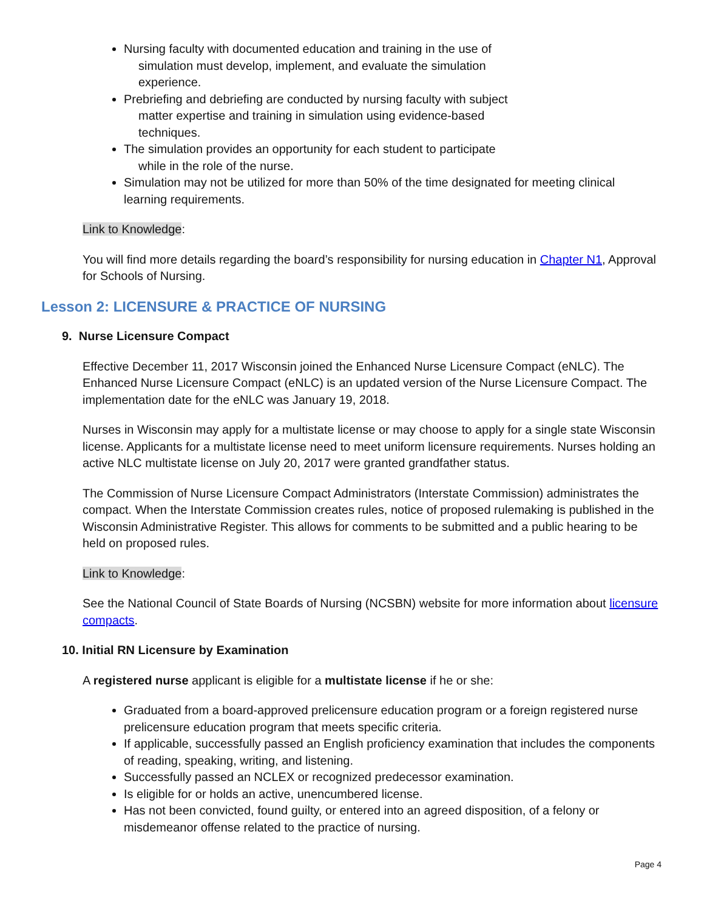Nursing faculty with documented education and training in the use of
simulation must develop, implement, and evaluate the simulation
experience.
Prebriefing and debriefing are conducted by nursing faculty with subject
matter expertise and training in simulation using evidence-based
techniques.
The simulation provides an opportunity for each student to participate
while in the role of the nurse.
Simulation may not be utilized for more than 50% of the time designated for meeting clinical learning requirements.
Link to Knowledge:
You will find more details regarding the board’s responsibility for nursing education in Chapter N1, Approval for Schools of Nursing.
Lesson 2: LICENSURE & PRACTICE OF NURSING
9. Nurse Licensure Compact
Effective December 11, 2017 Wisconsin joined the Enhanced Nurse Licensure Compact (eNLC). The Enhanced Nurse Licensure Compact (eNLC) is an updated version of the Nurse Licensure Compact. The implementation date for the eNLC was January 19, 2018.
Nurses in Wisconsin may apply for a multistate license or may choose to apply for a single state Wisconsin license. Applicants for a multistate license need to meet uniform licensure requirements. Nurses holding an active NLC multistate license on July 20, 2017 were granted grandfather status.
The Commission of Nurse Licensure Compact Administrators (Interstate Commission) administrates the compact. When the Interstate Commission creates rules, notice of proposed rulemaking is published in the Wisconsin Administrative Register. This allows for comments to be submitted and a public hearing to be held on proposed rules.
Link to Knowledge:
See the National Council of State Boards of Nursing (NCSBN) website for more information about licensure compacts.
10. Initial RN Licensure by Examination
A registered nurse applicant is eligible for a multistate license if he or she:
Graduated from a board-approved prelicensure education program or a foreign registered nurse prelicensure education program that meets specific criteria.
If applicable, successfully passed an English proficiency examination that includes the components of reading, speaking, writing, and listening.
Successfully passed an NCLEX or recognized predecessor examination.
Is eligible for or holds an active, unencumbered license.
Has not been convicted, found guilty, or entered into an agreed disposition, of a felony or misdemeanor offense related to the practice of nursing.
Page 4